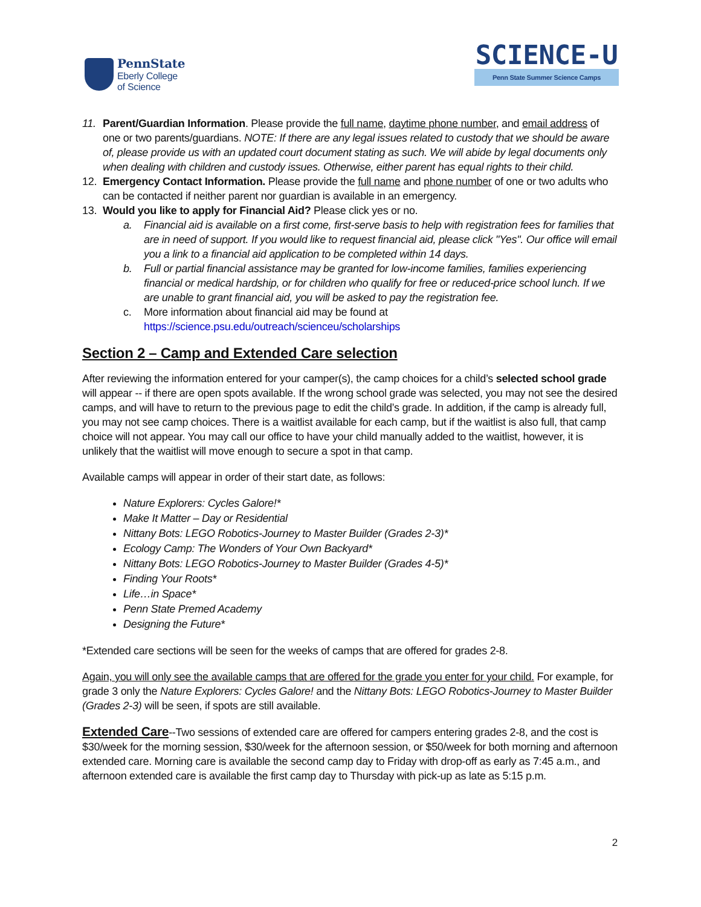PennState
Eberly College
of Science
SCIENCE-U
Penn State Summer Science Camps
11. Parent/Guardian Information. Please provide the full name, daytime phone number, and email address of one or two parents/guardians. NOTE: If there are any legal issues related to custody that we should be aware of, please provide us with an updated court document stating as such. We will abide by legal documents only when dealing with children and custody issues. Otherwise, either parent has equal rights to their child.
12. Emergency Contact Information. Please provide the full name and phone number of one or two adults who can be contacted if neither parent nor guardian is available in an emergency.
13. Would you like to apply for Financial Aid? Please click yes or no.
a. Financial aid is available on a first come, first-serve basis to help with registration fees for families that are in need of support. If you would like to request financial aid, please click "Yes". Our office will email you a link to a financial aid application to be completed within 14 days.
b. Full or partial financial assistance may be granted for low-income families, families experiencing financial or medical hardship, or for children who qualify for free or reduced-price school lunch. If we are unable to grant financial aid, you will be asked to pay the registration fee.
c. More information about financial aid may be found at
https://science.psu.edu/outreach/scienceu/scholarships
Section 2 – Camp and Extended Care selection
After reviewing the information entered for your camper(s), the camp choices for a child’s selected school grade will appear -- if there are open spots available. If the wrong school grade was selected, you may not see the desired camps, and will have to return to the previous page to edit the child’s grade. In addition, if the camp is already full, you may not see camp choices. There is a waitlist available for each camp, but if the waitlist is also full, that camp choice will not appear. You may call our office to have your child manually added to the waitlist, however, it is unlikely that the waitlist will move enough to secure a spot in that camp.
Available camps will appear in order of their start date, as follows:
Nature Explorers: Cycles Galore!*
Make It Matter – Day or Residential
Nittany Bots: LEGO Robotics-Journey to Master Builder (Grades 2-3)*
Ecology Camp: The Wonders of Your Own Backyard*
Nittany Bots: LEGO Robotics-Journey to Master Builder (Grades 4-5)*
Finding Your Roots*
Life…in Space*
Penn State Premed Academy
Designing the Future*
*Extended care sections will be seen for the weeks of camps that are offered for grades 2-8.
Again, you will only see the available camps that are offered for the grade you enter for your child. For example, for grade 3 only the Nature Explorers: Cycles Galore! and the Nittany Bots: LEGO Robotics-Journey to Master Builder (Grades 2-3) will be seen, if spots are still available.
Extended Care--Two sessions of extended care are offered for campers entering grades 2-8, and the cost is $30/week for the morning session, $30/week for the afternoon session, or $50/week for both morning and afternoon extended care. Morning care is available the second camp day to Friday with drop-off as early as 7:45 a.m., and afternoon extended care is available the first camp day to Thursday with pick-up as late as 5:15 p.m.
2